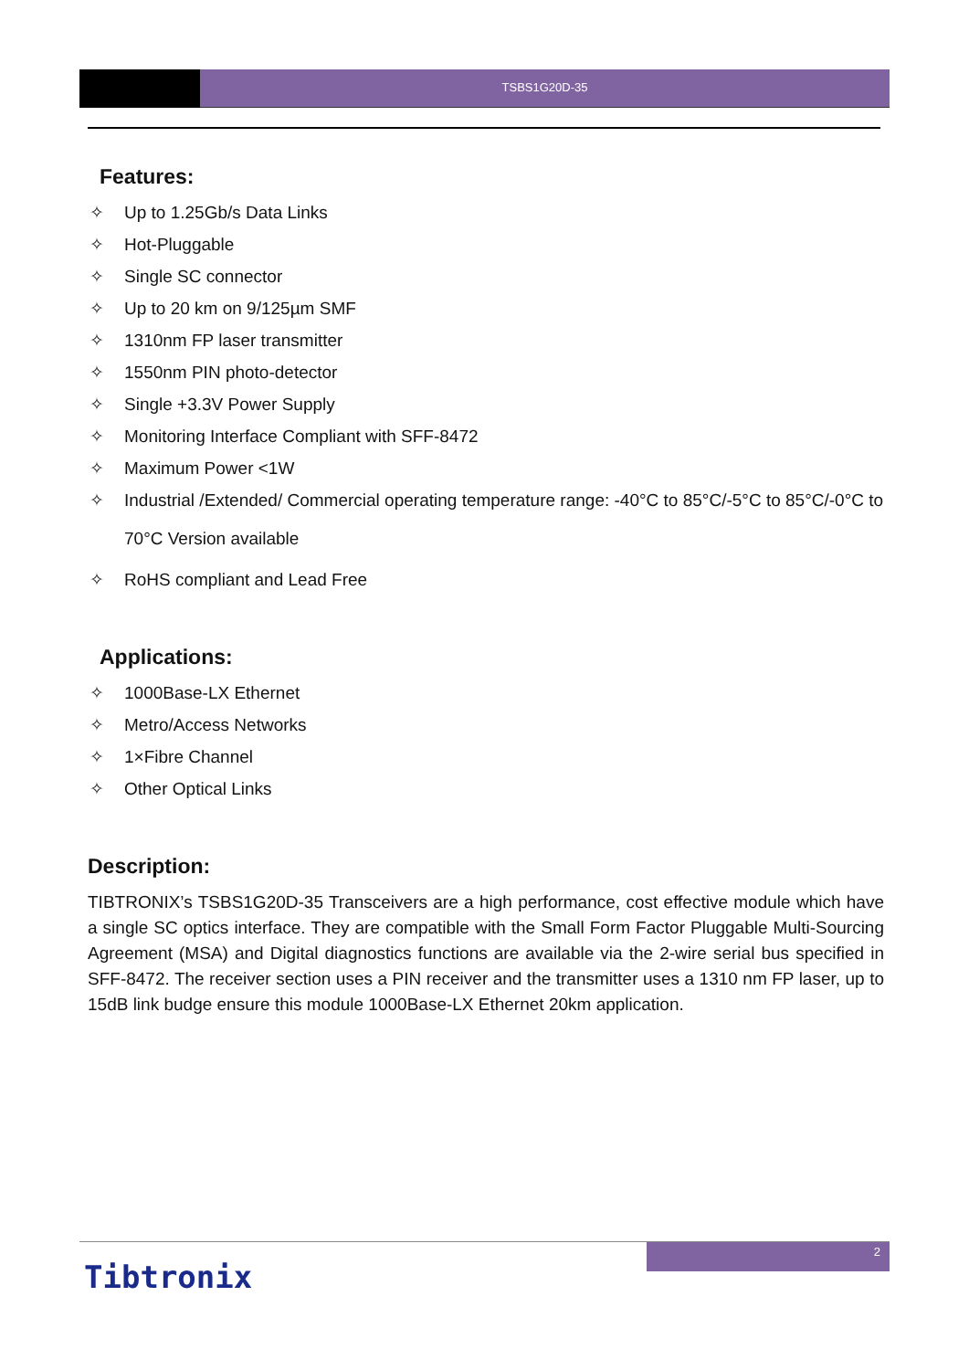TSBS1G20D-35
Features:
✧ Up to 1.25Gb/s Data Links
✧ Hot-Pluggable
✧ Single SC connector
✧ Up to 20 km on 9/125µm SMF
✧ 1310nm FP laser transmitter
✧ 1550nm PIN photo-detector
✧ Single +3.3V Power Supply
✧ Monitoring Interface Compliant with SFF-8472
✧ Maximum Power <1W
✧ Industrial /Extended/ Commercial operating temperature range: -40°C to 85°C/-5°C to 85°C/-0°C to 70°C Version available
✧ RoHS compliant and Lead Free
Applications:
✧ 1000Base-LX Ethernet
✧ Metro/Access Networks
✧ 1×Fibre Channel
✧ Other Optical Links
Description:
TIBTRONIX’s TSBS1G20D-35 Transceivers are a high performance, cost effective module which have a single SC optics interface. They are compatible with the Small Form Factor Pluggable Multi-Sourcing Agreement (MSA) and Digital diagnostics functions are available via the 2-wire serial bus specified in SFF-8472. The receiver section uses a PIN receiver and the transmitter uses a 1310 nm FP laser, up to 15dB link budge ensure this module 1000Base-LX Ethernet 20km application.
2
Tibtronix